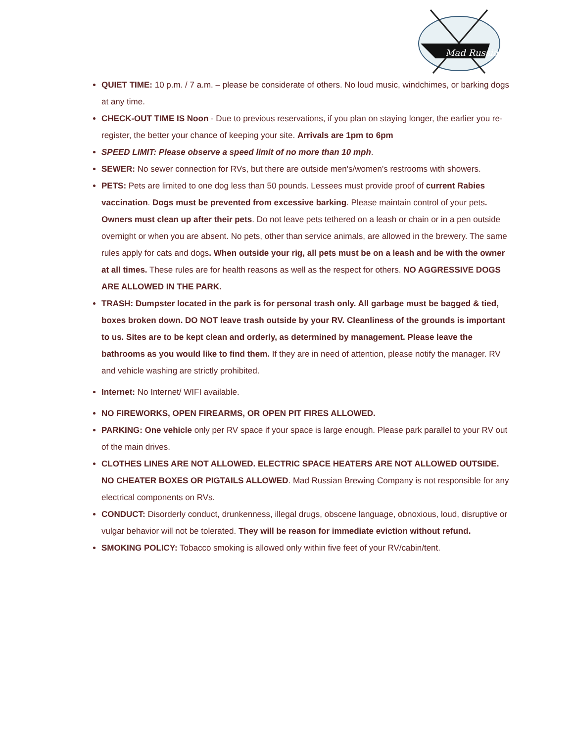Mad Russian
QUIET TIME: 10 p.m. / 7 a.m. – please be considerate of others. No loud music, windchimes, or barking dogs at any time.
CHECK-OUT TIME IS Noon - Due to previous reservations, if you plan on staying longer, the earlier you re-register, the better your chance of keeping your site. Arrivals are 1pm to 6pm
SPEED LIMIT: Please observe a speed limit of no more than 10 mph.
SEWER: No sewer connection for RVs, but there are outside men's/women's restrooms with showers.
PETS: Pets are limited to one dog less than 50 pounds. Lessees must provide proof of current Rabies vaccination. Dogs must be prevented from excessive barking. Please maintain control of your pets. Owners must clean up after their pets. Do not leave pets tethered on a leash or chain or in a pen outside overnight or when you are absent. No pets, other than service animals, are allowed in the brewery. The same rules apply for cats and dogs. When outside your rig, all pets must be on a leash and be with the owner at all times. These rules are for health reasons as well as the respect for others. NO AGGRESSIVE DOGS ARE ALLOWED IN THE PARK.
TRASH: Dumpster located in the park is for personal trash only. All garbage must be bagged & tied, boxes broken down. DO NOT leave trash outside by your RV. Cleanliness of the grounds is important to us. Sites are to be kept clean and orderly, as determined by management. Please leave the bathrooms as you would like to find them. If they are in need of attention, please notify the manager. RV and vehicle washing are strictly prohibited.
Internet: No Internet/ WIFI available.
NO FIREWORKS, OPEN FIREARMS, OR OPEN PIT FIRES ALLOWED.
PARKING: One vehicle only per RV space if your space is large enough. Please park parallel to your RV out of the main drives.
CLOTHES LINES ARE NOT ALLOWED. ELECTRIC SPACE HEATERS ARE NOT ALLOWED OUTSIDE. NO CHEATER BOXES OR PIGTAILS ALLOWED. Mad Russian Brewing Company is not responsible for any electrical components on RVs.
CONDUCT: Disorderly conduct, drunkenness, illegal drugs, obscene language, obnoxious, loud, disruptive or vulgar behavior will not be tolerated. They will be reason for immediate eviction without refund.
SMOKING POLICY: Tobacco smoking is allowed only within five feet of your RV/cabin/tent.